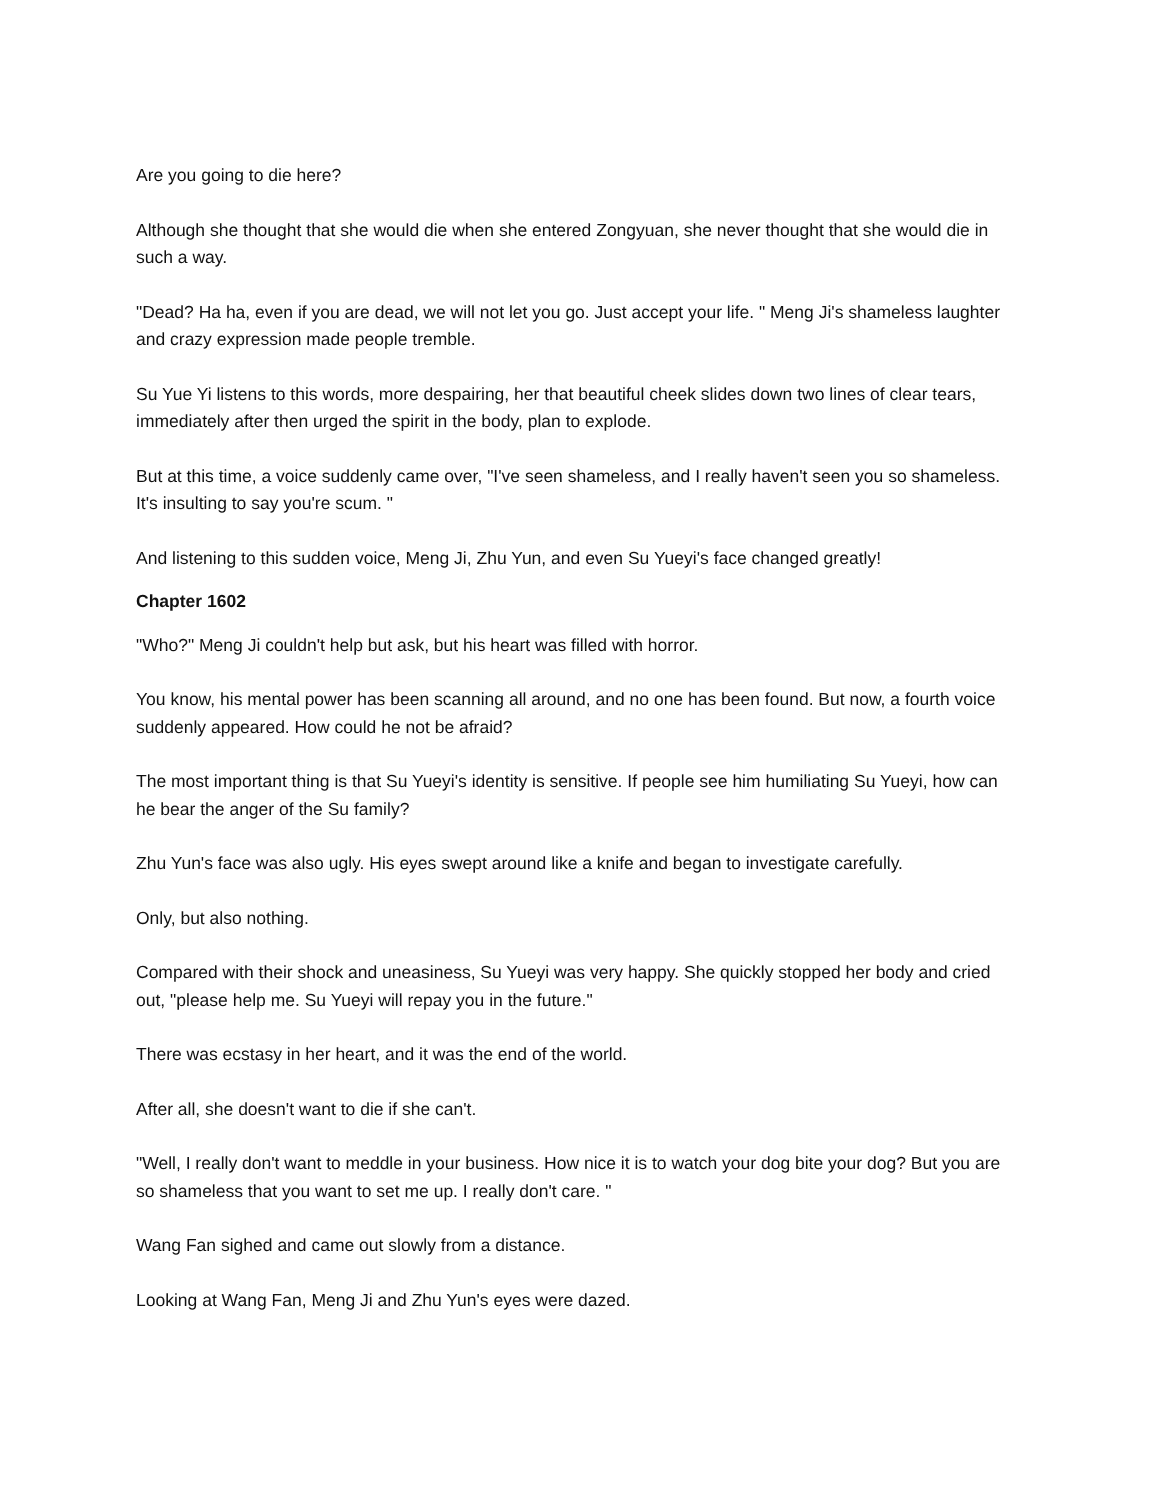Are you going to die here?
Although she thought that she would die when she entered Zongyuan, she never thought that she would die in such a way.
"Dead? Ha ha, even if you are dead, we will not let you go. Just accept your life. " Meng Ji's shameless laughter and crazy expression made people tremble.
Su Yue Yi listens to this words, more despairing, her that beautiful cheek slides down two lines of clear tears, immediately after then urged the spirit in the body, plan to explode.
But at this time, a voice suddenly came over, "I've seen shameless, and I really haven't seen you so shameless. It's insulting to say you're scum. "
And listening to this sudden voice, Meng Ji, Zhu Yun, and even Su Yueyi's face changed greatly!
Chapter 1602
"Who?" Meng Ji couldn't help but ask, but his heart was filled with horror.
You know, his mental power has been scanning all around, and no one has been found. But now, a fourth voice suddenly appeared. How could he not be afraid?
The most important thing is that Su Yueyi's identity is sensitive. If people see him humiliating Su Yueyi, how can he bear the anger of the Su family?
Zhu Yun's face was also ugly. His eyes swept around like a knife and began to investigate carefully.
Only, but also nothing.
Compared with their shock and uneasiness, Su Yueyi was very happy. She quickly stopped her body and cried out, "please help me. Su Yueyi will repay you in the future."
There was ecstasy in her heart, and it was the end of the world.
After all, she doesn't want to die if she can't.
"Well, I really don't want to meddle in your business. How nice it is to watch your dog bite your dog? But you are so shameless that you want to set me up. I really don't care. "
Wang Fan sighed and came out slowly from a distance.
Looking at Wang Fan, Meng Ji and Zhu Yun's eyes were dazed.